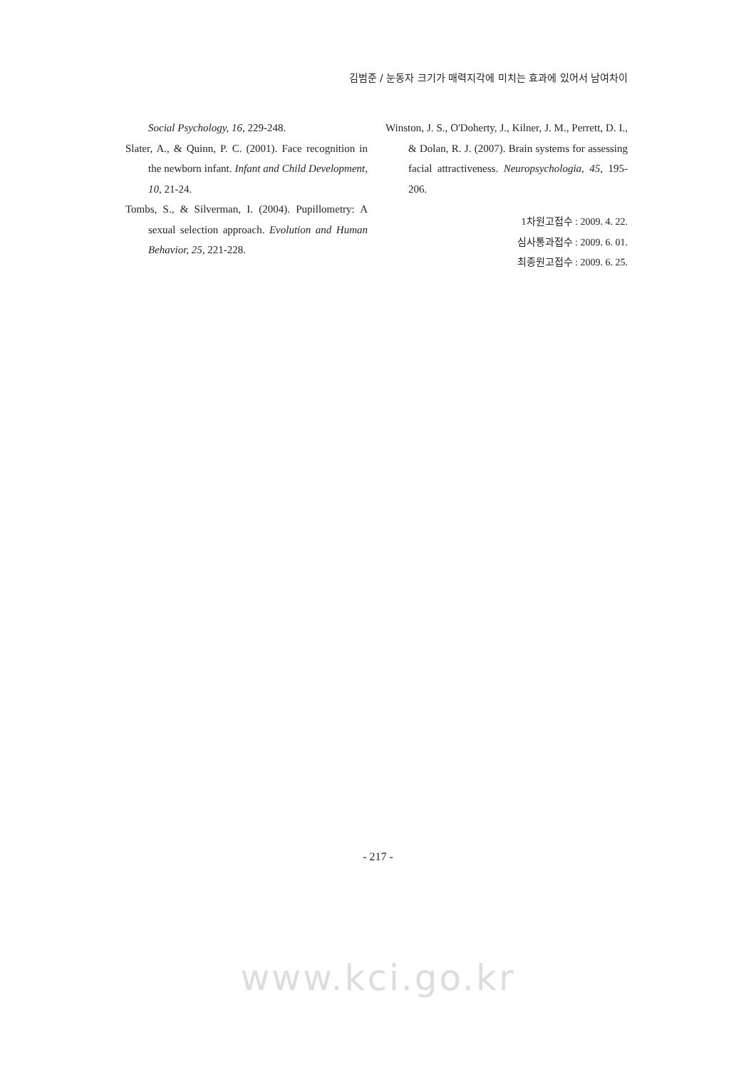김범준 / 눈동자 크기가 매력지각에 미치는 효과에 있어서 남여차이
Social Psychology, 16, 229-248.
Slater, A., & Quinn, P. C. (2001). Face recognition in the newborn infant. Infant and Child Development, 10, 21-24.
Tombs, S., & Silverman, I. (2004). Pupillometry: A sexual selection approach. Evolution and Human Behavior, 25, 221-228.
Winston, J. S., O'Doherty, J., Kilner, J. M., Perrett, D. I., & Dolan, R. J. (2007). Brain systems for assessing facial attractiveness. Neuropsychologia, 45, 195-206.
1차원고접수 : 2009. 4. 22.
심사통과접수 : 2009. 6. 01.
최종원고접수 : 2009. 6. 25.
- 217 -
www.kci.go.kr